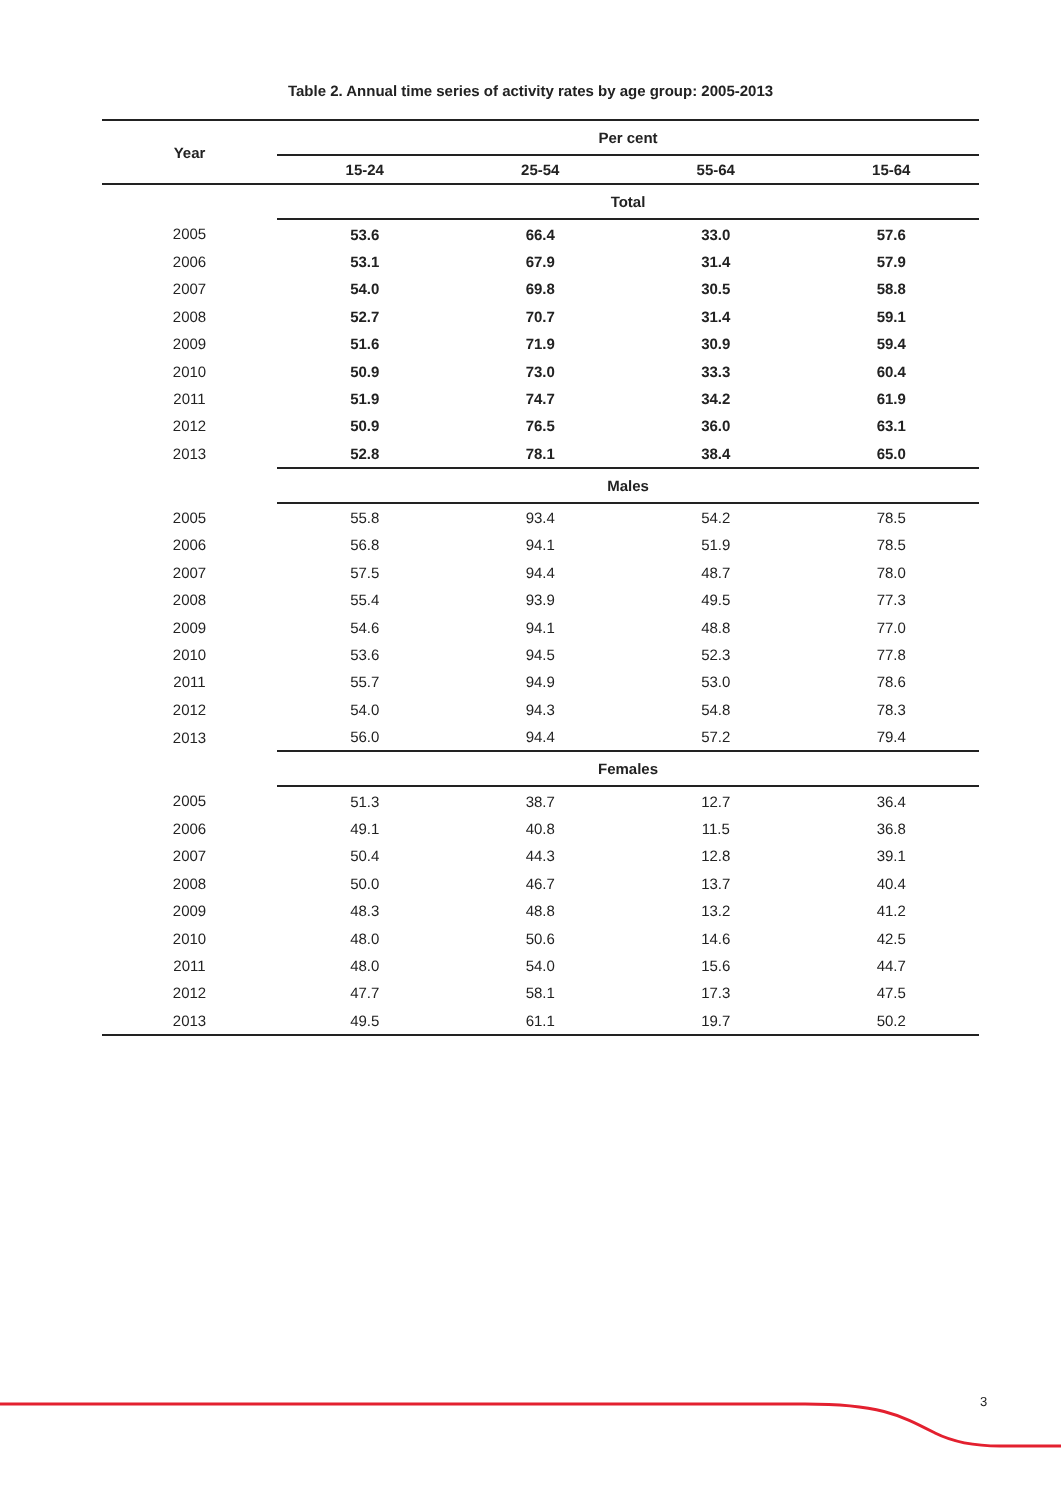Table 2. Annual time series of activity rates by age group: 2005-2013
| Year | Per cent | | | |
| --- | --- | --- | --- | --- |
| | 15-24 | 25-54 | 55-64 | 15-64 |
| | Total | | | |
| 2005 | 53.6 | 66.4 | 33.0 | 57.6 |
| 2006 | 53.1 | 67.9 | 31.4 | 57.9 |
| 2007 | 54.0 | 69.8 | 30.5 | 58.8 |
| 2008 | 52.7 | 70.7 | 31.4 | 59.1 |
| 2009 | 51.6 | 71.9 | 30.9 | 59.4 |
| 2010 | 50.9 | 73.0 | 33.3 | 60.4 |
| 2011 | 51.9 | 74.7 | 34.2 | 61.9 |
| 2012 | 50.9 | 76.5 | 36.0 | 63.1 |
| 2013 | 52.8 | 78.1 | 38.4 | 65.0 |
| | Males | | | |
| 2005 | 55.8 | 93.4 | 54.2 | 78.5 |
| 2006 | 56.8 | 94.1 | 51.9 | 78.5 |
| 2007 | 57.5 | 94.4 | 48.7 | 78.0 |
| 2008 | 55.4 | 93.9 | 49.5 | 77.3 |
| 2009 | 54.6 | 94.1 | 48.8 | 77.0 |
| 2010 | 53.6 | 94.5 | 52.3 | 77.8 |
| 2011 | 55.7 | 94.9 | 53.0 | 78.6 |
| 2012 | 54.0 | 94.3 | 54.8 | 78.3 |
| 2013 | 56.0 | 94.4 | 57.2 | 79.4 |
| | Females | | | |
| 2005 | 51.3 | 38.7 | 12.7 | 36.4 |
| 2006 | 49.1 | 40.8 | 11.5 | 36.8 |
| 2007 | 50.4 | 44.3 | 12.8 | 39.1 |
| 2008 | 50.0 | 46.7 | 13.7 | 40.4 |
| 2009 | 48.3 | 48.8 | 13.2 | 41.2 |
| 2010 | 48.0 | 50.6 | 14.6 | 42.5 |
| 2011 | 48.0 | 54.0 | 15.6 | 44.7 |
| 2012 | 47.7 | 58.1 | 17.3 | 47.5 |
| 2013 | 49.5 | 61.1 | 19.7 | 50.2 |
3